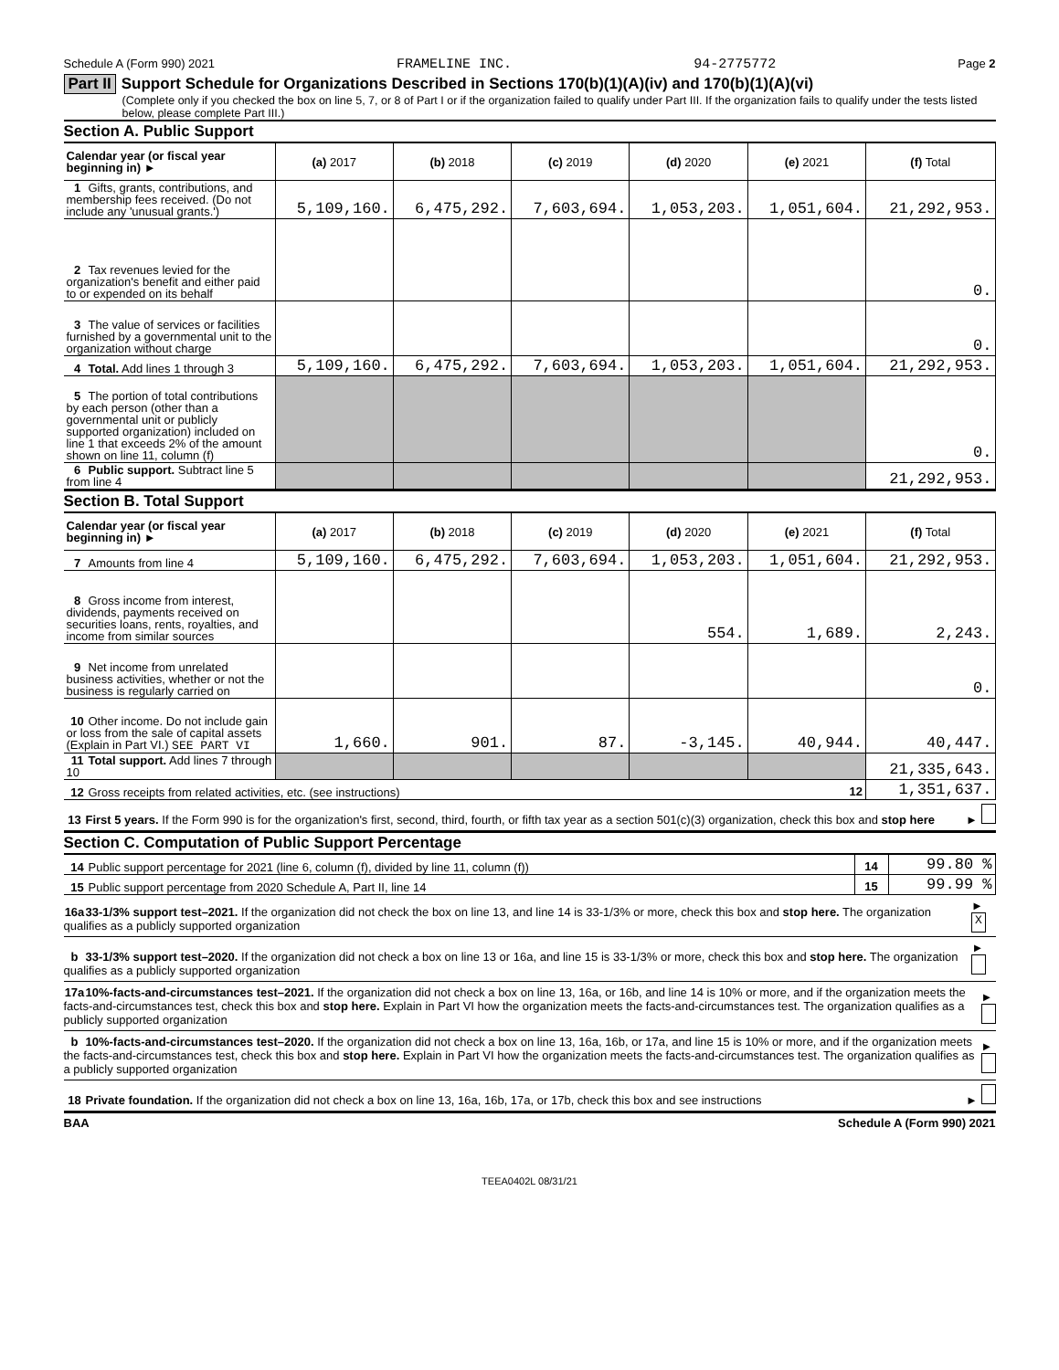Schedule A (Form 990) 2021 FRAMELINE INC. 94-2775772 Page 2
Part II Support Schedule for Organizations Described in Sections 170(b)(1)(A)(iv) and 170(b)(1)(A)(vi)
(Complete only if you checked the box on line 5, 7, or 8 of Part I or if the organization failed to qualify under Part III. If the organization fails to qualify under the tests listed below, please complete Part III.)
Section A. Public Support
| Calendar year (or fiscal year beginning in) ► | (a) 2017 | (b) 2018 | (c) 2019 | (d) 2020 | (e) 2021 | (f) Total |
| 1 Gifts, grants, contributions, and membership fees received. (Do not include any 'unusual grants.') | 5,109,160. | 6,475,292. | 7,603,694. | 1,053,203. | 1,051,604. | 21,292,953. |
| 2 Tax revenues levied for the organization's benefit and either paid to or expended on its behalf | | | | | | 0. |
| 3 The value of services or facilities furnished by a governmental unit to the organization without charge | | | | | | 0. |
| 4 Total. Add lines 1 through 3 | 5,109,160. | 6,475,292. | 7,603,694. | 1,053,203. | 1,051,604. | 21,292,953. |
| 5 The portion of total contributions by each person (other than a governmental unit or publicly supported organization) included on line 1 that exceeds 2% of the amount shown on line 11, column (f) | | | | | | 0. |
| 6 Public support. Subtract line 5 from line 4 | | | | | | 21,292,953. |
Section B. Total Support
| Calendar year (or fiscal year beginning in) ► | (a) 2017 | (b) 2018 | (c) 2019 | (d) 2020 | (e) 2021 | (f) Total |
| 7 Amounts from line 4 | 5,109,160. | 6,475,292. | 7,603,694. | 1,053,203. | 1,051,604. | 21,292,953. |
| 8 Gross income from interest, dividends, payments received on securities loans, rents, royalties, and income from similar sources | | | | 554. | 1,689. | 2,243. |
| 9 Net income from unrelated business activities, whether or not the business is regularly carried on | | | | | | 0. |
| 10 Other income. Do not include gain or loss from the sale of capital assets (Explain in Part VI.) SEE PART VI | 1,660. | 901. | 87. | -3,145. | 40,944. | 40,447. |
| 11 Total support. Add lines 7 through 10 | | | | | | 21,335,643. |
| 12 Gross receipts from related activities, etc. (see instructions) | | | | | 12 | 1,351,637. |
13 First 5 years. If the Form 990 is for the organization's first, second, third, fourth, or fifth tax year as a section 501(c)(3) organization, check this box and stop here ►
Section C. Computation of Public Support Percentage
| 14 Public support percentage for 2021 (line 6, column (f), divided by line 11, column (f)) | 14 | 99.80 % |
| 15 Public support percentage from 2020 Schedule A, Part II, line 14 | 15 | 99.99 % |
16a 33-1/3% support test–2021. If the organization did not check the box on line 13, and line 14 is 33-1/3% or more, check this box and stop here. The organization qualifies as a publicly supported organization ► X
b 33-1/3% support test–2020. If the organization did not check a box on line 13 or 16a, and line 15 is 33-1/3% or more, check this box and stop here. The organization qualifies as a publicly supported organization ►
17a 10%-facts-and-circumstances test–2021. If the organization did not check a box on line 13, 16a, or 16b, and line 14 is 10% or more, and if the organization meets the facts-and-circumstances test, check this box and stop here. Explain in Part VI how the organization meets the facts-and-circumstances test. The organization qualifies as a publicly supported organization ►
b 10%-facts-and-circumstances test–2020. If the organization did not check a box on line 13, 16a, 16b, or 17a, and line 15 is 10% or more, and if the organization meets the facts-and-circumstances test, check this box and stop here. Explain in Part VI how the organization meets the facts-and-circumstances test. The organization qualifies as a publicly supported organization ►
18 Private foundation. If the organization did not check a box on line 13, 16a, 16b, 17a, or 17b, check this box and see instructions ►
BAA Schedule A (Form 990) 2021
TEEA0402L 08/31/21